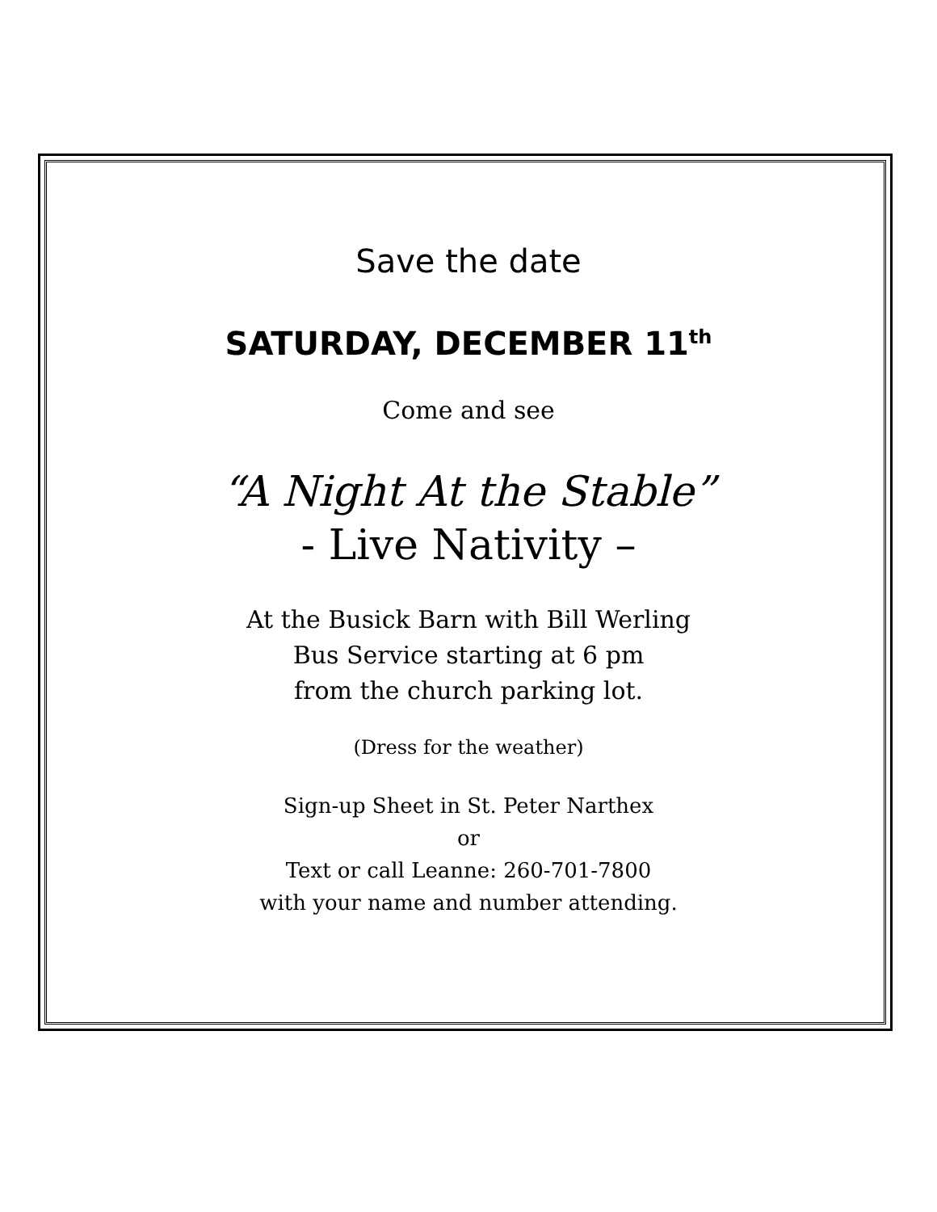Save the date
SATURDAY, DECEMBER 11<sup>th</sup>
Come and see
“A Night At the Stable”
- Live Nativity –
At the Busick Barn with Bill Werling
Bus Service starting at 6 pm
from the church parking lot.
(Dress for the weather)
Sign-up Sheet in St. Peter Narthex
or
Text or call Leanne: 260-701-7800
with your name and number attending.